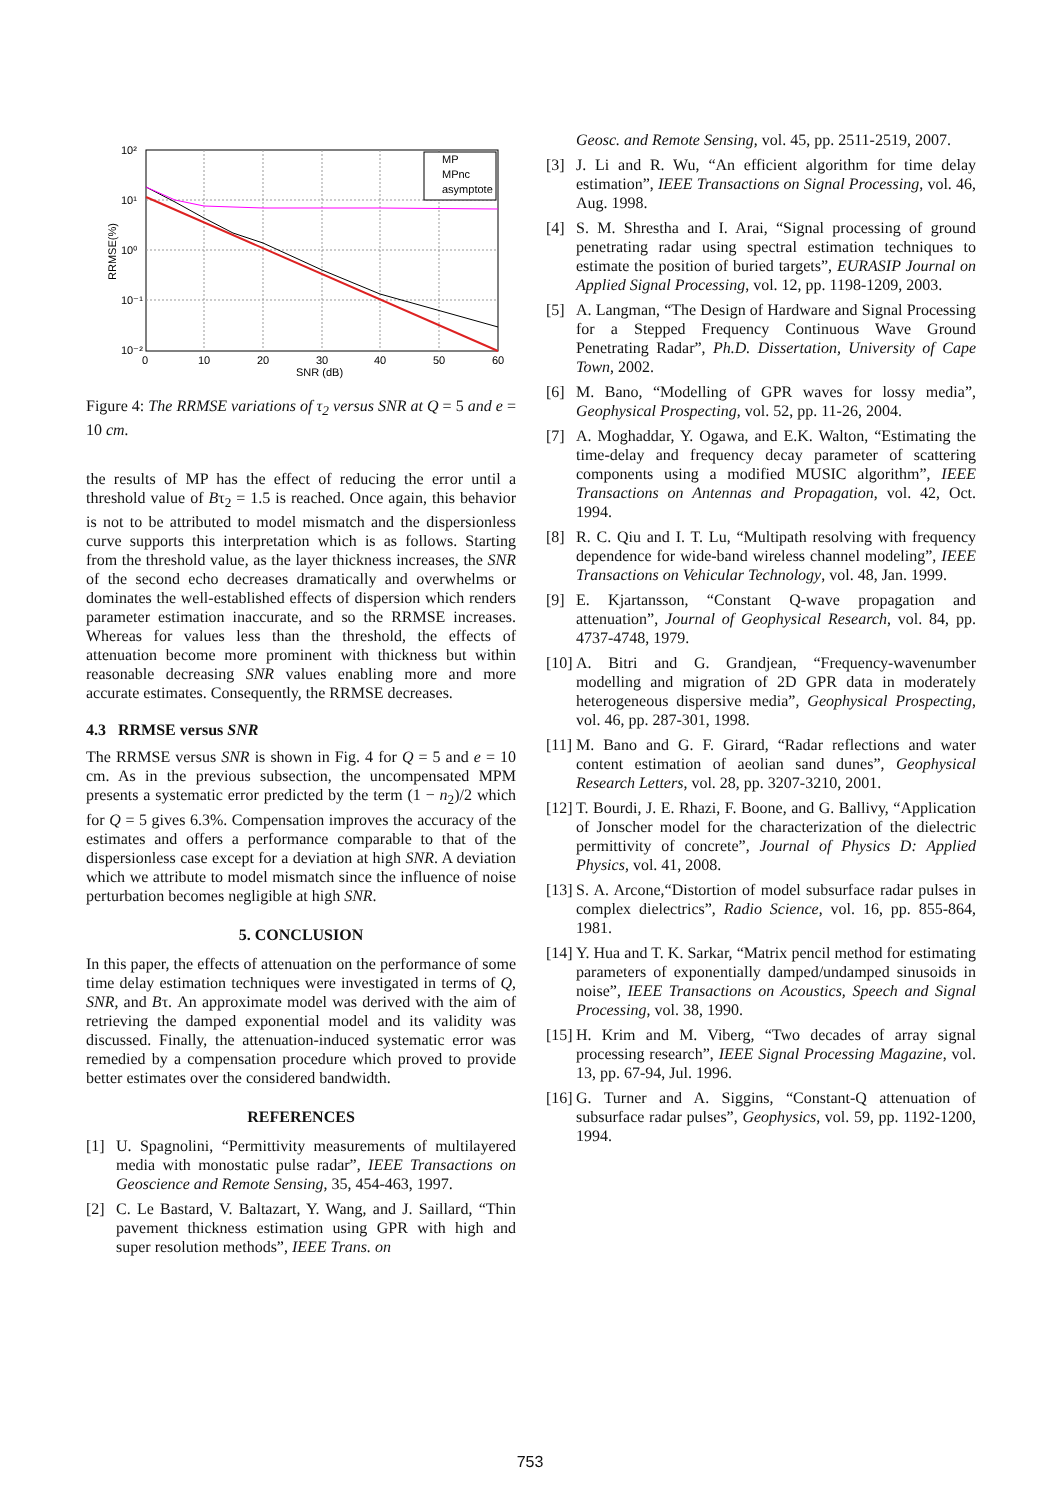10²
10¹
10⁰
10⁻¹
10⁻²
0
10
20
30
40
50
60
SNR (dB)
RRMSE(%)
MP
MPnc
asymptote
Figure 4: The RRMSE variations of τ<sub>2</sub> versus SNR at Q = 5 and e = 10 cm.
the results of MP has the effect of reducing the error until a threshold value of Bτ<sub>2</sub> = 1.5 is reached. Once again, this behavior is not to be attributed to model mismatch and the dispersionless curve supports this interpretation which is as follows. Starting from the threshold value, as the layer thickness increases, the SNR of the second echo decreases dramatically and overwhelms or dominates the well-established effects of dispersion which renders parameter estimation inaccurate, and so the RRMSE increases. Whereas for values less than the threshold, the effects of attenuation become more prominent with thickness but within reasonable decreasing SNR values enabling more and more accurate estimates. Consequently, the RRMSE decreases.
4.3 RRMSE versus SNR
The RRMSE versus SNR is shown in Fig. 4 for Q = 5 and e = 10 cm. As in the previous subsection, the uncompensated MPM presents a systematic error predicted by the term (1 − n<sub>2</sub>)/2 which for Q = 5 gives 6.3%. Compensation improves the accuracy of the estimates and offers a performance comparable to that of the dispersionless case except for a deviation at high SNR. A deviation which we attribute to model mismatch since the influence of noise perturbation becomes negligible at high SNR.
5. CONCLUSION
In this paper, the effects of attenuation on the performance of some time delay estimation techniques were investigated in terms of Q, SNR, and Bτ. An approximate model was derived with the aim of retrieving the damped exponential model and its validity was discussed. Finally, the attenuation-induced systematic error was remedied by a compensation procedure which proved to provide better estimates over the considered bandwidth.
REFERENCES
[1] U. Spagnolini, “Permittivity measurements of multilayered media with monostatic pulse radar”, IEEE Transactions on Geoscience and Remote Sensing, 35, 454-463, 1997.
[2] C. Le Bastard, V. Baltazart, Y. Wang, and J. Saillard, “Thin pavement thickness estimation using GPR with high and super resolution methods”, IEEE Trans. on
Geosc. and Remote Sensing, vol. 45, pp. 2511-2519, 2007.
[3] J. Li and R. Wu, “An efficient algorithm for time delay estimation”, IEEE Transactions on Signal Processing, vol. 46, Aug. 1998.
[4] S. M. Shrestha and I. Arai, “Signal processing of ground penetrating radar using spectral estimation techniques to estimate the position of buried targets”, EURASIP Journal on Applied Signal Processing, vol. 12, pp. 1198-1209, 2003.
[5] A. Langman, “The Design of Hardware and Signal Processing for a Stepped Frequency Continuous Wave Ground Penetrating Radar”, Ph.D. Dissertation, University of Cape Town, 2002.
[6] M. Bano, “Modelling of GPR waves for lossy media”, Geophysical Prospecting, vol. 52, pp. 11-26, 2004.
[7] A. Moghaddar, Y. Ogawa, and E.K. Walton, “Estimating the time-delay and frequency decay parameter of scattering components using a modified MUSIC algorithm”, IEEE Transactions on Antennas and Propagation, vol. 42, Oct. 1994.
[8] R. C. Qiu and I. T. Lu, “Multipath resolving with frequency dependence for wide-band wireless channel modeling”, IEEE Transactions on Vehicular Technology, vol. 48, Jan. 1999.
[9] E. Kjartansson, “Constant Q-wave propagation and attenuation”, Journal of Geophysical Research, vol. 84, pp. 4737-4748, 1979.
[10] A. Bitri and G. Grandjean, “Frequency-wavenumber modelling and migration of 2D GPR data in moderately heterogeneous dispersive media”, Geophysical Prospecting, vol. 46, pp. 287-301, 1998.
[11] M. Bano and G. F. Girard, “Radar reflections and water content estimation of aeolian sand dunes”, Geophysical Research Letters, vol. 28, pp. 3207-3210, 2001.
[12] T. Bourdi, J. E. Rhazi, F. Boone, and G. Ballivy, “Application of Jonscher model for the characterization of the dielectric permittivity of concrete”, Journal of Physics D: Applied Physics, vol. 41, 2008.
[13] S. A. Arcone,“Distortion of model subsurface radar pulses in complex dielectrics”, Radio Science, vol. 16, pp. 855-864, 1981.
[14] Y. Hua and T. K. Sarkar, “Matrix pencil method for estimating parameters of exponentially damped/undamped sinusoids in noise”, IEEE Transactions on Acoustics, Speech and Signal Processing, vol. 38, 1990.
[15] H. Krim and M. Viberg, “Two decades of array signal processing research”, IEEE Signal Processing Magazine, vol. 13, pp. 67-94, Jul. 1996.
[16] G. Turner and A. Siggins, “Constant-Q attenuation of subsurface radar pulses”, Geophysics, vol. 59, pp. 1192-1200, 1994.
753